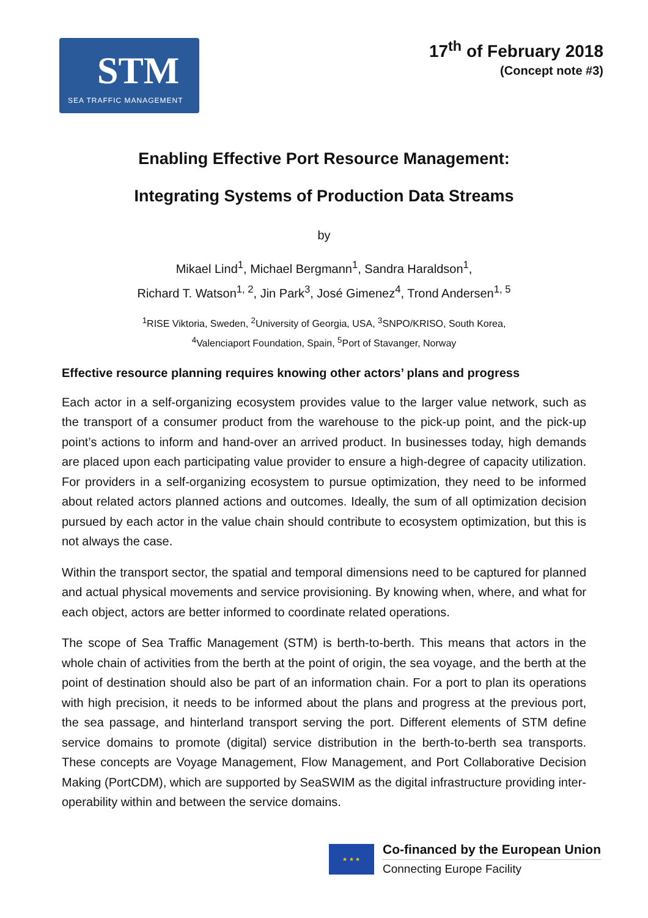STM
SEA TRAFFIC MANAGEMENT
17<sup>th</sup> of February 2018
(Concept note #3)
Enabling Effective Port Resource Management:
Integrating Systems of Production Data Streams
by
Mikael Lind<sup>1</sup>, Michael Bergmann<sup>1</sup>, Sandra Haraldson<sup>1</sup>,
Richard T. Watson<sup>1, 2</sup>, Jin Park<sup>3</sup>, José Gimenez<sup>4</sup>, Trond Andersen<sup>1, 5</sup>
<sup>1</sup> RISE Viktoria, Sweden, <sup>2</sup>University of Georgia, USA, <sup>3</sup>SNPO/KRISO, South Korea,
<sup>4</sup> Valenciaport Foundation, Spain, <sup>5</sup>Port of Stavanger, Norway
Effective resource planning requires knowing other actors’ plans and progress
Each actor in a self-organizing ecosystem provides value to the larger value network, such as the transport of a consumer product from the warehouse to the pick-up point, and the pick-up point’s actions to inform and hand-over an arrived product. In businesses today, high demands are placed upon each participating value provider to ensure a high-degree of capacity utilization. For providers in a self-organizing ecosystem to pursue optimization, they need to be informed about related actors planned actions and outcomes. Ideally, the sum of all optimization decision pursued by each actor in the value chain should contribute to ecosystem optimization, but this is not always the case.
Within the transport sector, the spatial and temporal dimensions need to be captured for planned and actual physical movements and service provisioning. By knowing when, where, and what for each object, actors are better informed to coordinate related operations.
The scope of Sea Traffic Management (STM) is berth-to-berth. This means that actors in the whole chain of activities from the berth at the point of origin, the sea voyage, and the berth at the point of destination should also be part of an information chain. For a port to plan its operations with high precision, it needs to be informed about the plans and progress at the previous port, the sea passage, and hinterland transport serving the port. Different elements of STM define service domains to promote (digital) service distribution in the berth-to-berth sea transports. These concepts are Voyage Management, Flow Management, and Port Collaborative Decision Making (PortCDM), which are supported by SeaSWIM as the digital infrastructure providing inter-operability within and between the service domains.
★ ★ ★
Co-financed by the European Union
Connecting Europe Facility